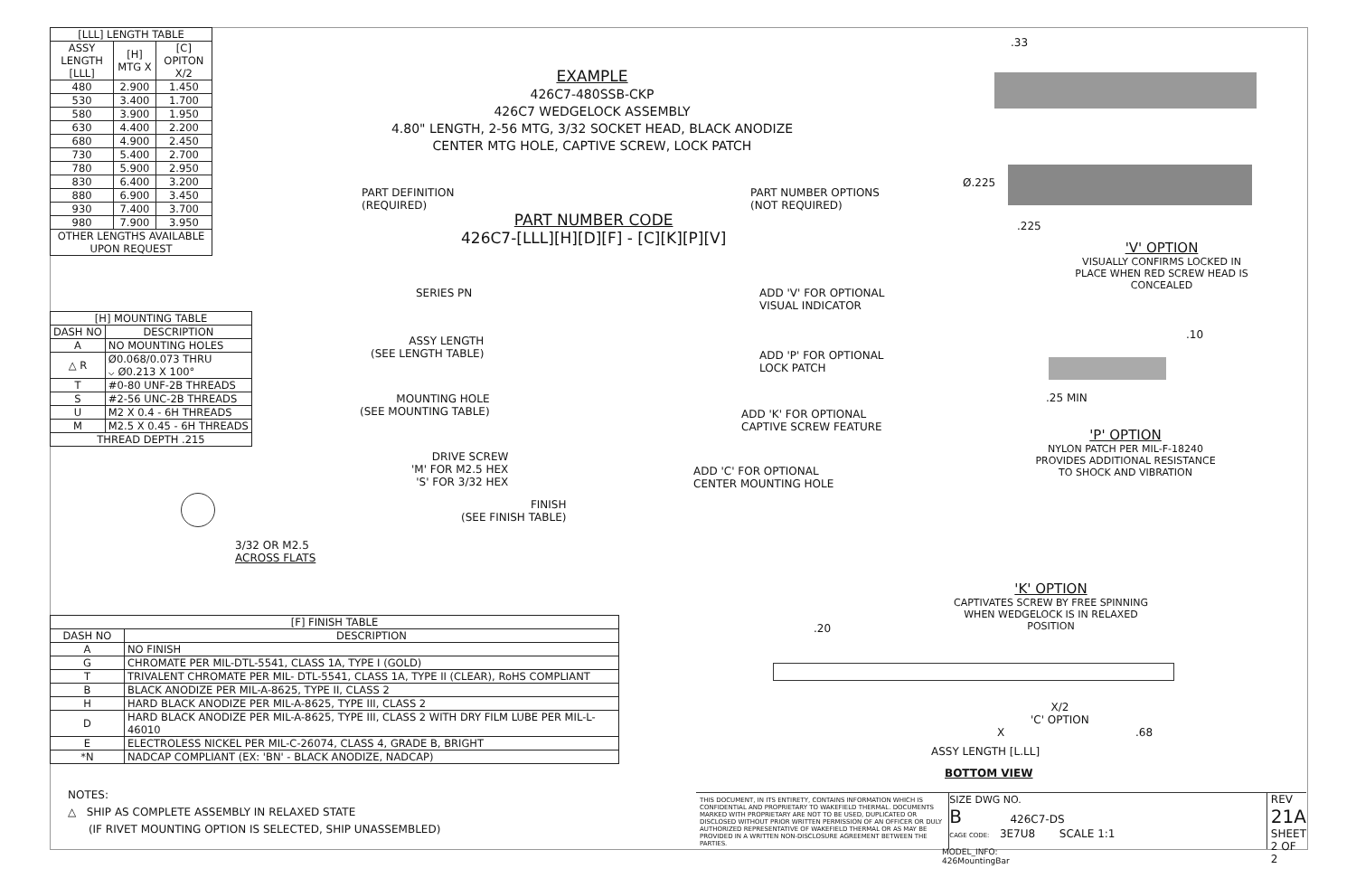| [LLL] LENGTH TABLE | | |
| --- | --- | --- |
| ASSY LENGTH [LLL] | [H] MTG X | [C] OPITON X/2 |
| 480 | 2.900 | 1.450 |
| 530 | 3.400 | 1.700 |
| 580 | 3.900 | 1.950 |
| 630 | 4.400 | 2.200 |
| 680 | 4.900 | 2.450 |
| 730 | 5.400 | 2.700 |
| 780 | 5.900 | 2.950 |
| 830 | 6.400 | 3.200 |
| 880 | 6.900 | 3.450 |
| 930 | 7.400 | 3.700 |
| 980 | 7.900 | 3.950 |
| OTHER LENGTHS AVAILABLE UPON REQUEST | | |
EXAMPLE
426C7-480SSB-CKP
426C7 WEDGELOCK ASSEMBLY
4.80" LENGTH, 2-56 MTG, 3/32 SOCKET HEAD, BLACK ANODIZE
CENTER MTG HOLE, CAPTIVE SCREW, LOCK PATCH
PART DEFINITION
(REQUIRED)
PART NUMBER OPTIONS
(NOT REQUIRED)
PART NUMBER CODE
426C7-[LLL][H][D][F] - [C][K][P][V]
SERIES PN
ASSY LENGTH
(SEE LENGTH TABLE)
MOUNTING HOLE
(SEE MOUNTING TABLE)
DRIVE SCREW
'M' FOR M2.5 HEX
'S' FOR 3/32 HEX
FINISH
(SEE FINISH TABLE)
ADD 'V' FOR OPTIONAL
VISUAL INDICATOR
ADD 'P' FOR OPTIONAL
LOCK PATCH
ADD 'K' FOR OPTIONAL
CAPTIVE SCREW FEATURE
ADD 'C' FOR OPTIONAL
CENTER MOUNTING HOLE
| [H] MOUNTING TABLE | |
| --- | --- |
| DASH NO | DESCRIPTION |
| A | NO MOUNTING HOLES |
| △ R | Ø0.068/0.073 THRU ⌵ Ø0.213 X 100° |
| T | #0-80 UNF-2B THREADS |
| S | #2-56 UNC-2B THREADS |
| U | M2 X 0.4 - 6H THREADS |
| M | M2.5 X 0.45 - 6H THREADS |
| THREAD DEPTH .215 | |
3/32 OR M2.5
ACROSS FLATS
| [F] FINISH TABLE | |
| --- | --- |
| DASH NO | DESCRIPTION |
| A | NO FINISH |
| G | CHROMATE PER MIL-DTL-5541, CLASS 1A, TYPE I (GOLD) |
| T | TRIVALENT CHROMATE PER MIL- DTL-5541, CLASS 1A, TYPE II (CLEAR), RoHS COMPLIANT |
| B | BLACK ANODIZE PER MIL-A-8625, TYPE II, CLASS 2 |
| H | HARD BLACK ANODIZE PER MIL-A-8625, TYPE III, CLASS 2 |
| D | HARD BLACK ANODIZE PER MIL-A-8625, TYPE III, CLASS 2 WITH DRY FILM LUBE PER MIL-L-46010 |
| E | ELECTROLESS NICKEL PER MIL-C-26074, CLASS 4, GRADE B, BRIGHT |
| *N | NADCAP COMPLIANT (EX: 'BN' - BLACK ANODIZE, NADCAP) |
NOTES:
△ SHIP AS COMPLETE ASSEMBLY IN RELAXED STATE
(IF RIVET MOUNTING OPTION IS SELECTED, SHIP UNASSEMBLED)
.33
Ø.225
.225
'V' OPTION
VISUALLY CONFIRMS LOCKED IN PLACE WHEN RED SCREW HEAD IS CONCEALED
.10
.25 MIN
'P' OPTION
NYLON PATCH PER MIL-F-18240 PROVIDES ADDITIONAL RESISTANCE TO SHOCK AND VIBRATION
'K' OPTION
CAPTIVATES SCREW BY FREE SPINNING WHEN WEDGELOCK IS IN RELAXED POSITION
.20
X/2
'C' OPTION
X .68
ASSY LENGTH [L.LL]
BOTTOM VIEW
THIS DOCUMENT, IN ITS ENTIRETY, CONTAINS INFORMATION WHICH IS CONFIDENTIAL AND PROPRIETARY TO WAKEFIELD THERMAL. DOCUMENTS MARKED WITH PROPRIETARY ARE NOT TO BE USED, DUPLICATED OR DISCLOSED WITHOUT PRIOR WRITTEN PERMISSION OF AN OFFICER OR DULY AUTHORIZED REPRESENTATIVE OF WAKEFIELD THERMAL OR AS MAY BE PROVIDED IN A WRITTEN NON-DISCLOSURE AGREEMENT BETWEEN THE PARTIES.
SIZE DWG NO.
B 426C7-DS
CAGE CODE: 3E7U8 SCALE 1:1
REV
21A
SHEET 2 OF 2
MODEL_INFO:
426MountingBar